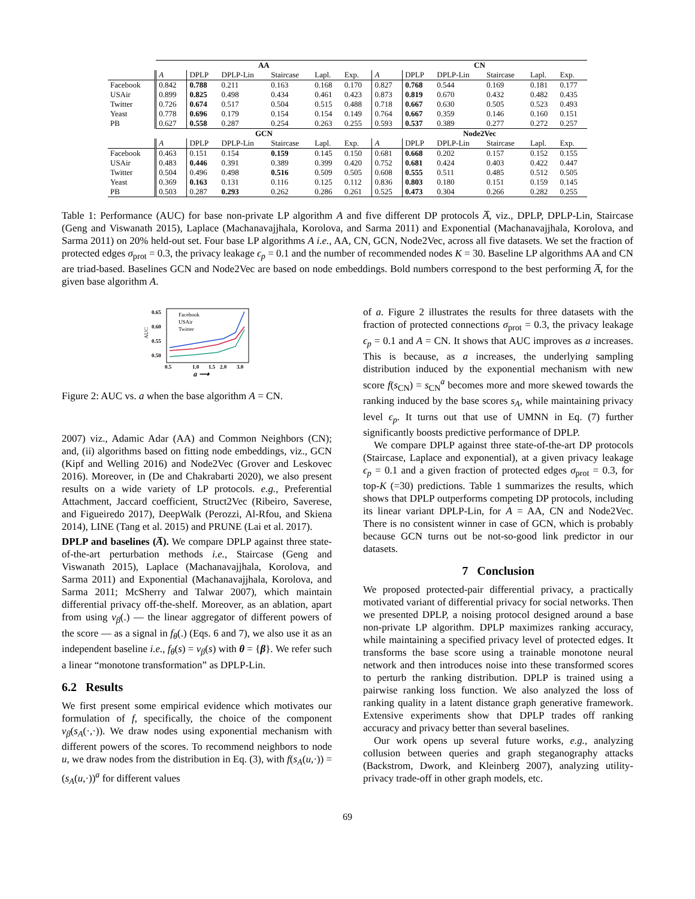| | AA | | | | | | CN | | | | | |
| --- | --- | --- | --- | --- | --- | --- | --- | --- | --- | --- | --- | --- |
| | A | DPLP | DPLP-Lin | Staircase | Lapl. | Exp. | A | DPLP | DPLP-Lin | Staircase | Lapl. | Exp. |
| Facebook | 0.842 | 0.788 | 0.211 | 0.163 | 0.168 | 0.170 | 0.827 | 0.768 | 0.544 | 0.169 | 0.181 | 0.177 |
| USAir | 0.899 | 0.825 | 0.498 | 0.434 | 0.461 | 0.423 | 0.873 | 0.819 | 0.670 | 0.432 | 0.482 | 0.435 |
| Twitter | 0.726 | 0.674 | 0.517 | 0.504 | 0.515 | 0.488 | 0.718 | 0.667 | 0.630 | 0.505 | 0.523 | 0.493 |
| Yeast | 0.778 | 0.696 | 0.179 | 0.154 | 0.154 | 0.149 | 0.764 | 0.667 | 0.359 | 0.146 | 0.160 | 0.151 |
| PB | 0.627 | 0.558 | 0.287 | 0.254 | 0.263 | 0.255 | 0.593 | 0.537 | 0.389 | 0.277 | 0.272 | 0.257 |
| | GCN | | | | | | Node2Vec | | | | | |
| | A | DPLP | DPLP-Lin | Staircase | Lapl. | Exp. | A | DPLP | DPLP-Lin | Staircase | Lapl. | Exp. |
| Facebook | 0.463 | 0.151 | 0.154 | 0.159 | 0.145 | 0.150 | 0.681 | 0.668 | 0.202 | 0.157 | 0.152 | 0.155 |
| USAir | 0.483 | 0.446 | 0.391 | 0.389 | 0.399 | 0.420 | 0.752 | 0.681 | 0.424 | 0.403 | 0.422 | 0.447 |
| Twitter | 0.504 | 0.496 | 0.498 | 0.516 | 0.509 | 0.505 | 0.608 | 0.555 | 0.511 | 0.485 | 0.512 | 0.505 |
| Yeast | 0.369 | 0.163 | 0.131 | 0.116 | 0.125 | 0.112 | 0.836 | 0.803 | 0.180 | 0.151 | 0.159 | 0.145 |
| PB | 0.503 | 0.287 | 0.293 | 0.262 | 0.286 | 0.261 | 0.525 | 0.473 | 0.304 | 0.266 | 0.282 | 0.255 |
Table 1: Performance (AUC) for base non-private LP algorithm A and five different DP protocols A̅, viz., DPLP, DPLP-Lin, Staircase (Geng and Viswanath 2015), Laplace (Machanavajjhala, Korolova, and Sarma 2011) and Exponential (Machanavajjhala, Korolova, and Sarma 2011) on 20% held-out set. Four base LP algorithms A i.e., AA, CN, GCN, Node2Vec, across all five datasets. We set the fraction of protected edges σ<sub>prot</sub> = 0.3, the privacy leakage ϵ<sub>p</sub> = 0.1 and the number of recommended nodes K = 30. Baseline LP algorithms AA and CN are triad-based. Baselines GCN and Node2Vec are based on node embeddings. Bold numbers correspond to the best performing A̅, for the given base algorithm A.
0.65
0.60
0.55
0.50
AUC
Facebook
USAir
Twitter
0.5
1.0
1.5
2.0
3.0
a ⟶
Figure 2: AUC vs. a when the base algorithm A = CN.
2007) viz., Adamic Adar (AA) and Common Neighbors (CN); and, (ii) algorithms based on fitting node embeddings, viz., GCN (Kipf and Welling 2016) and Node2Vec (Grover and Leskovec 2016). Moreover, in (De and Chakrabarti 2020), we also present results on a wide variety of LP protocols. e.g., Preferential Attachment, Jaccard coefficient, Struct2Vec (Ribeiro, Saverese, and Figueiredo 2017), DeepWalk (Perozzi, Al-Rfou, and Skiena 2014), LINE (Tang et al. 2015) and PRUNE (Lai et al. 2017).
DPLP and baselines (A̅). We compare DPLP against three state-of-the-art perturbation methods i.e., Staircase (Geng and Viswanath 2015), Laplace (Machanavajjhala, Korolova, and Sarma 2011) and Exponential (Machanavajjhala, Korolova, and Sarma 2011; McSherry and Talwar 2007), which maintain differential privacy off-the-shelf. Moreover, as an ablation, apart from using ν<sub>β</sub>(.) — the linear aggregator of different powers of the score — as a signal in f<sub>θ</sub>(.) (Eqs. 6 and 7), we also use it as an independent baseline i.e., f<sub>θ</sub>(s) = ν<sub>β</sub>(s) with θ = {β}. We refer such a linear “monotone transformation” as DPLP-Lin.
6.2 Results
We first present some empirical evidence which motivates our formulation of f, specifically, the choice of the component ν<sub>β</sub>(s<sub>A</sub>(·,·)). We draw nodes using exponential mechanism with different powers of the scores. To recommend neighbors to node u, we draw nodes from the distribution in Eq. (3), with f(s<sub>A</sub>(u,·)) = (s<sub>A</sub>(u,·))<sup>a</sup> for different values
of a. Figure 2 illustrates the results for three datasets with the fraction of protected connections σ<sub>prot</sub> = 0.3, the privacy leakage ϵ<sub>p</sub> = 0.1 and A = CN. It shows that AUC improves as a increases. This is because, as a increases, the underlying sampling distribution induced by the exponential mechanism with new score f(s<sub>CN</sub>) = s<sub>CN</sub><sup>a</sup> becomes more and more skewed towards the ranking induced by the base scores s<sub>A</sub>, while maintaining privacy level ϵ<sub>p</sub>. It turns out that use of UMNN in Eq. (7) further significantly boosts predictive performance of DPLP.
We compare DPLP against three state-of-the-art DP protocols (Staircase, Laplace and exponential), at a given privacy leakage ϵ<sub>p</sub> = 0.1 and a given fraction of protected edges σ<sub>prot</sub> = 0.3, for top-K (=30) predictions. Table 1 summarizes the results, which shows that DPLP outperforms competing DP protocols, including its linear variant DPLP-Lin, for A = AA, CN and Node2Vec. There is no consistent winner in case of GCN, which is probably because GCN turns out be not-so-good link predictor in our datasets.
7 Conclusion
We proposed protected-pair differential privacy, a practically motivated variant of differential privacy for social networks. Then we presented DPLP, a noising protocol designed around a base non-private LP algorithm. DPLP maximizes ranking accuracy, while maintaining a specified privacy level of protected edges. It transforms the base score using a trainable monotone neural network and then introduces noise into these transformed scores to perturb the ranking distribution. DPLP is trained using a pairwise ranking loss function. We also analyzed the loss of ranking quality in a latent distance graph generative framework. Extensive experiments show that DPLP trades off ranking accuracy and privacy better than several baselines.
Our work opens up several future works, e.g., analyzing collusion between queries and graph steganography attacks (Backstrom, Dwork, and Kleinberg 2007), analyzing utility-privacy trade-off in other graph models, etc.
69